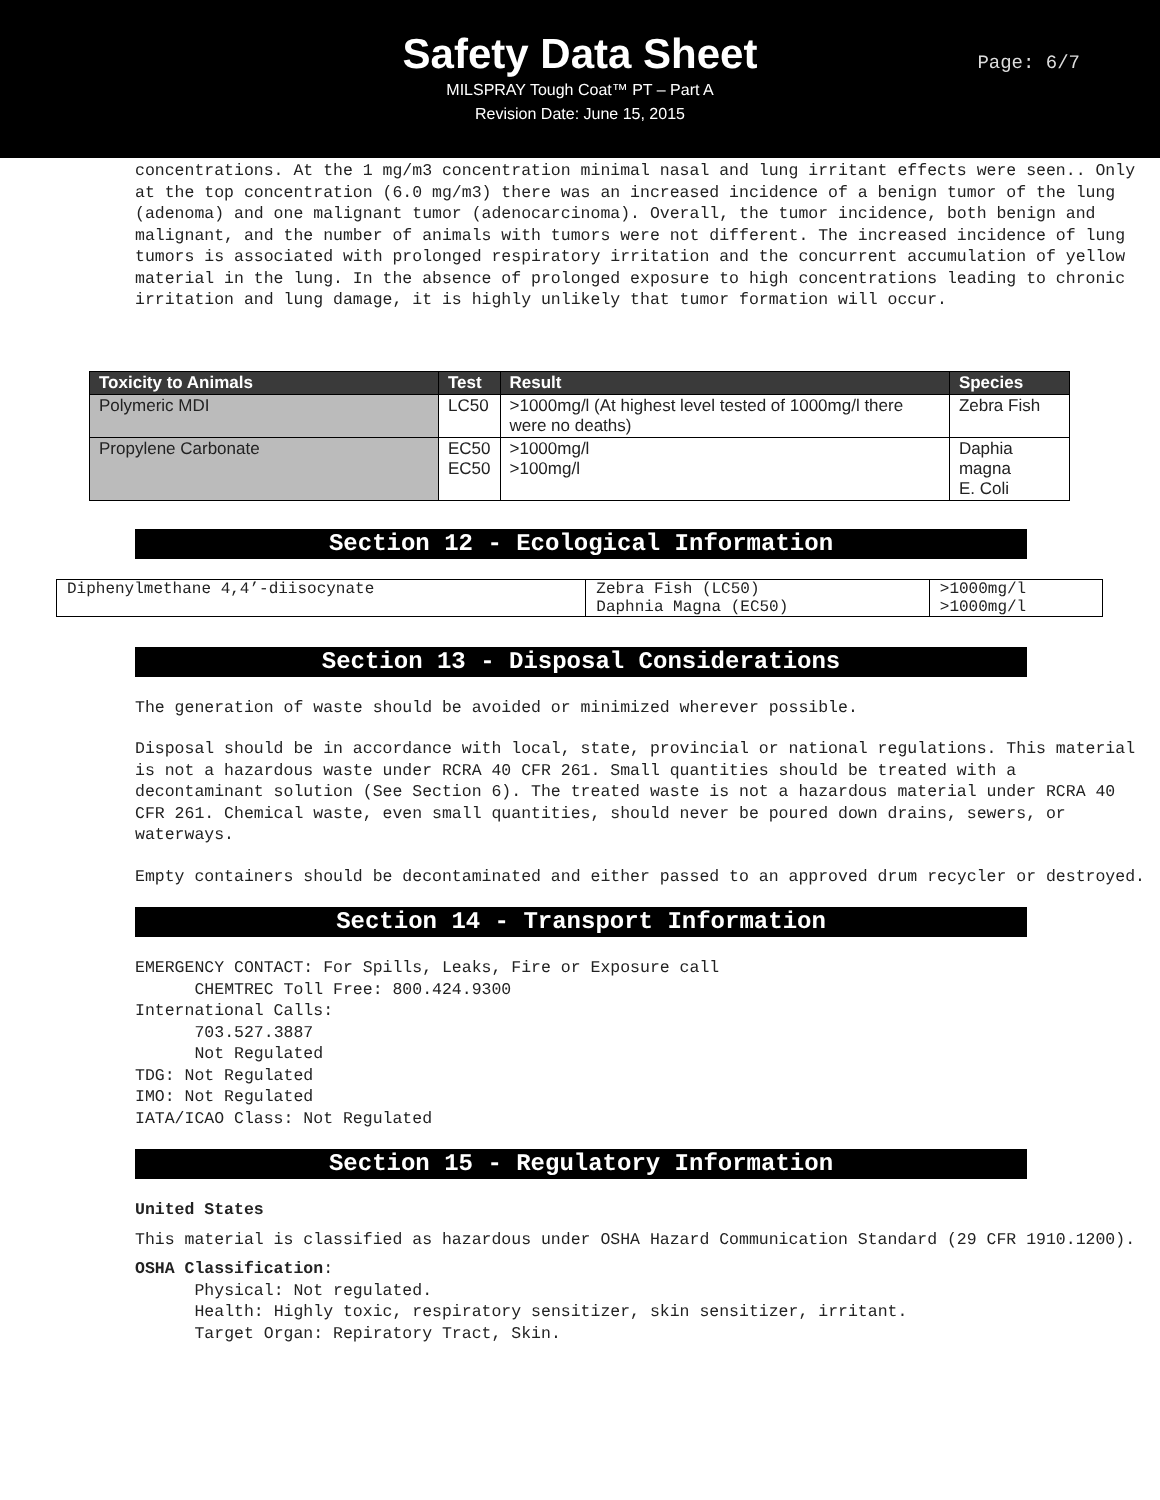Safety Data Sheet
MILSPRAY Tough Coat™ PT – Part A
Revision Date: June 15, 2015
Page: 6/7
concentrations. At the 1 mg/m3 concentration minimal nasal and lung irritant effects were seen.. Only at the top concentration (6.0 mg/m3) there was an increased incidence of a benign tumor of the lung (adenoma) and one malignant tumor (adenocarcinoma). Overall, the tumor incidence, both benign and malignant, and the number of animals with tumors were not different. The increased incidence of lung tumors is associated with prolonged respiratory irritation and the concurrent accumulation of yellow material in the lung. In the absence of prolonged exposure to high concentrations leading to chronic irritation and lung damage, it is highly unlikely that tumor formation will occur.
| Toxicity to Animals | Test | Result | Species |
| --- | --- | --- | --- |
| Polymeric MDI | LC50 | >1000mg/l (At highest level tested of 1000mg/l there were no deaths) | Zebra Fish |
| Propylene Carbonate | EC50 EC50 | >1000mg/l >100mg/l | Daphia magna E. Coli |
Section 12 - Ecological Information
| Diphenylmethane 4,4’-diisocynate | Zebra Fish (LC50) Daphnia Magna (EC50) | >1000mg/l >1000mg/l |
Section 13 - Disposal Considerations
The generation of waste should be avoided or minimized wherever possible.
Disposal should be in accordance with local, state, provincial or national regulations. This material is not a hazardous waste under RCRA 40 CFR 261. Small quantities should be treated with a decontaminant solution (See Section 6). The treated waste is not a hazardous material under RCRA 40 CFR 261. Chemical waste, even small quantities, should never be poured down drains, sewers, or waterways.
Empty containers should be decontaminated and either passed to an approved drum recycler or destroyed.
Section 14 - Transport Information
EMERGENCY CONTACT: For Spills, Leaks, Fire or Exposure call CHEMTREC Toll Free: 800.424.9300 International Calls: 703.527.3887 Not Regulated TDG: Not Regulated IMO: Not Regulated IATA/ICAO Class: Not Regulated
Section 15 - Regulatory Information
United States
This material is classified as hazardous under OSHA Hazard Communication Standard (29 CFR 1910.1200).
OSHA Classification: Physical: Not regulated. Health: Highly toxic, respiratory sensitizer, skin sensitizer, irritant. Target Organ: Repiratory Tract, Skin.